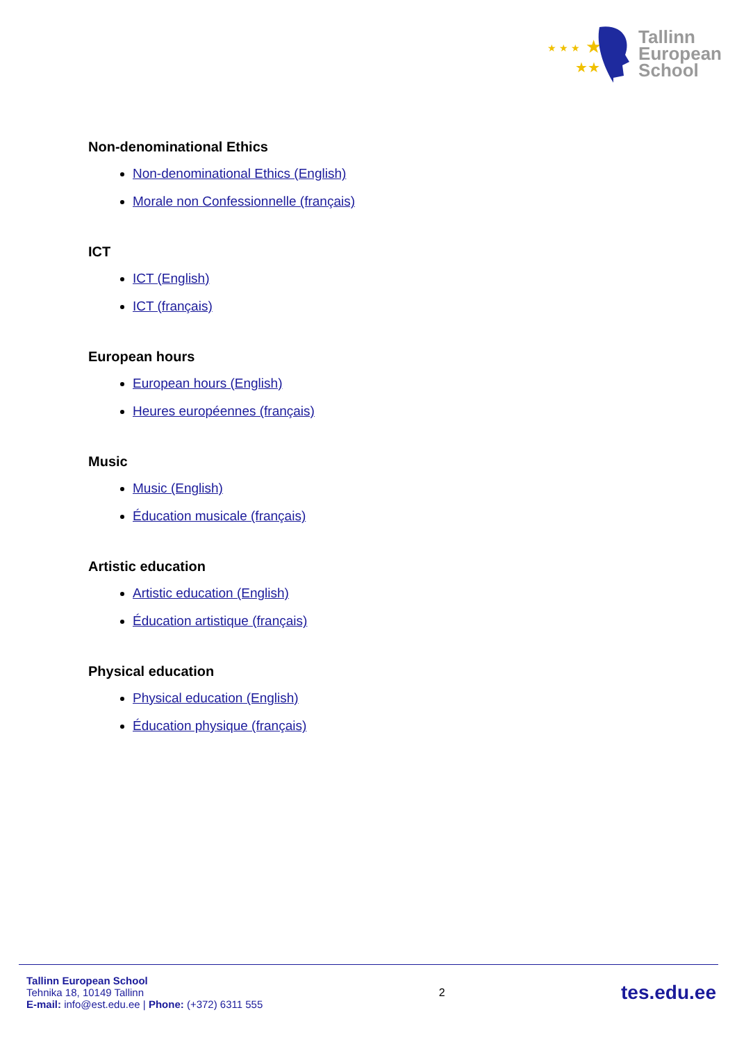★ ★ ★
★
★★
Tallinn
European
School
Non-denominational Ethics
Non-denominational Ethics (English)
Morale non Confessionnelle (français)
ICT
ICT (English)
ICT (français)
European hours
European hours (English)
Heures européennes (français)
Music
Music (English)
Éducation musicale (français)
Artistic education
Artistic education (English)
Éducation artistique (français)
Physical education
Physical education (English)
Éducation physique (français)
Tallinn European School
Tehnika 18, 10149 Tallinn
E-mail: info@est.edu.ee | Phone: (+372) 6311 555
2
tes.edu.ee